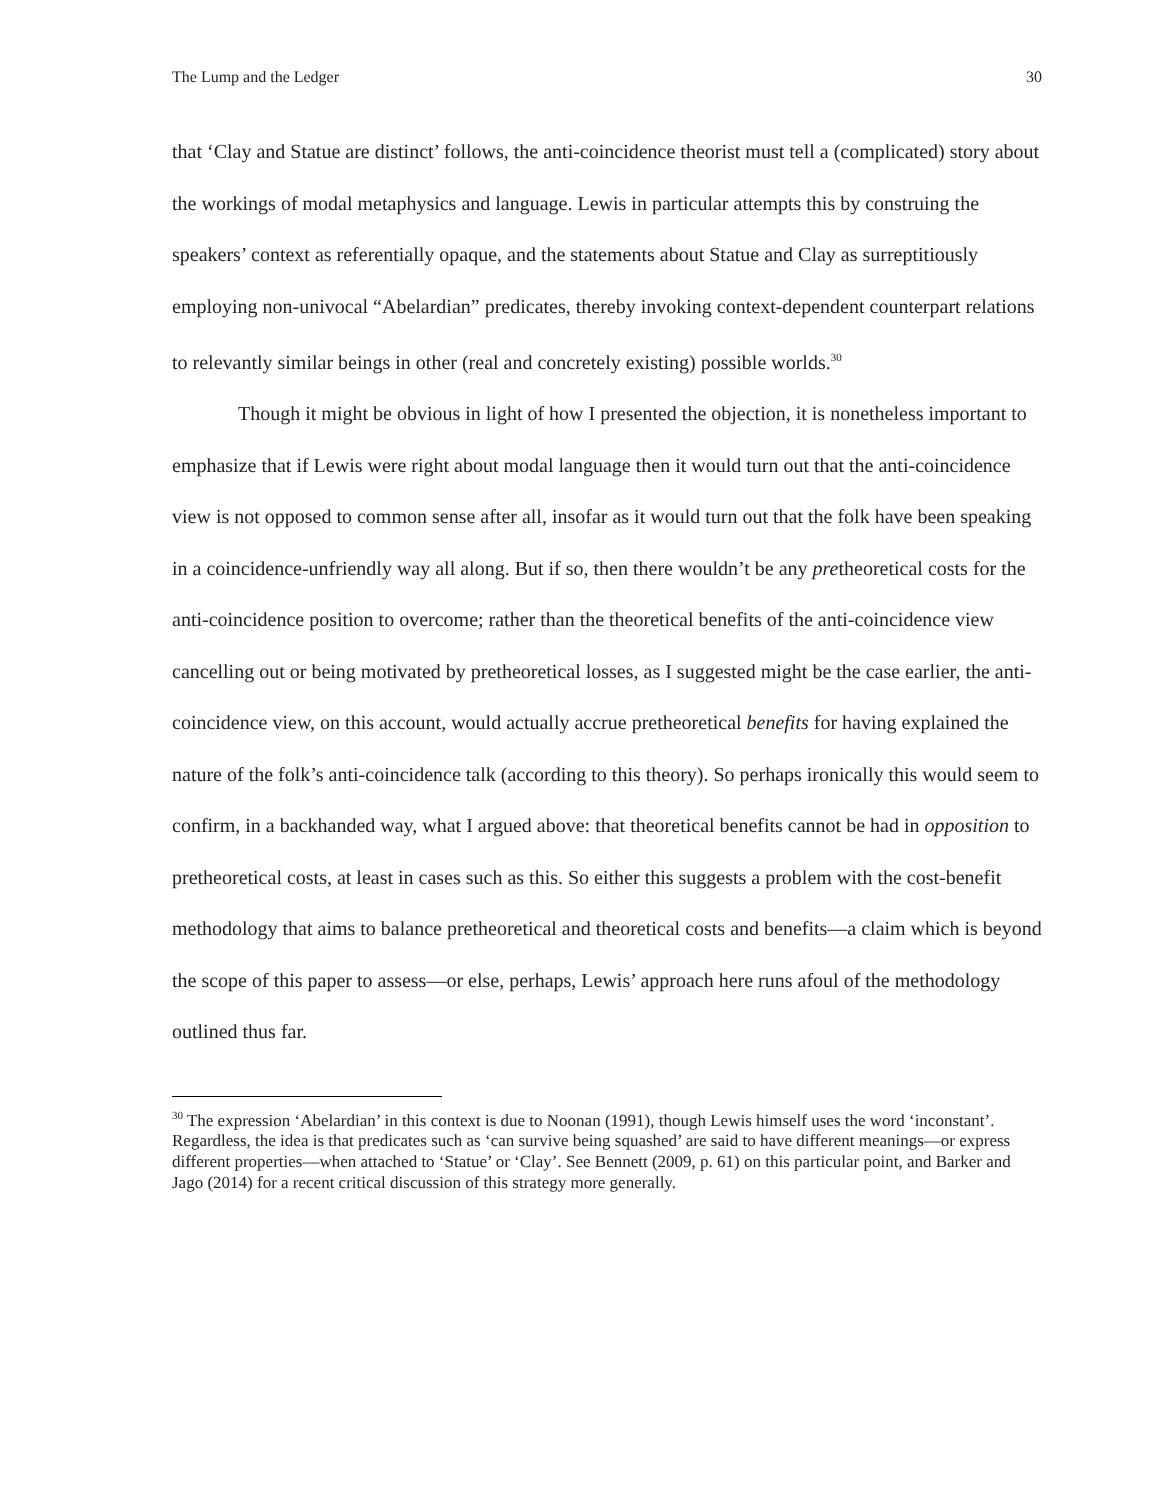The Lump and the Ledger 30
that ‘Clay and Statue are distinct’ follows, the anti-coincidence theorist must tell a (complicated) story about the workings of modal metaphysics and language. Lewis in particular attempts this by construing the speakers’ context as referentially opaque, and the statements about Statue and Clay as surreptitiously employing non-univocal “Abelardian” predicates, thereby invoking context-dependent counterpart relations to relevantly similar beings in other (real and concretely existing) possible worlds.<sup>30</sup>
Though it might be obvious in light of how I presented the objection, it is nonetheless important to emphasize that if Lewis were right about modal language then it would turn out that the anti-coincidence view is not opposed to common sense after all, insofar as it would turn out that the folk have been speaking in a coincidence-unfriendly way all along. But if so, then there wouldn’t be any pretheoretical costs for the anti-coincidence position to overcome; rather than the theoretical benefits of the anti-coincidence view cancelling out or being motivated by pretheoretical losses, as I suggested might be the case earlier, the anti-coincidence view, on this account, would actually accrue pretheoretical benefits for having explained the nature of the folk’s anti-coincidence talk (according to this theory). So perhaps ironically this would seem to confirm, in a backhanded way, what I argued above: that theoretical benefits cannot be had in opposition to pretheoretical costs, at least in cases such as this. So either this suggests a problem with the cost-benefit methodology that aims to balance pretheoretical and theoretical costs and benefits—a claim which is beyond the scope of this paper to assess—or else, perhaps, Lewis’ approach here runs afoul of the methodology outlined thus far.
<sup>30</sup> The expression ‘Abelardian’ in this context is due to Noonan (1991), though Lewis himself uses the word ‘inconstant’. Regardless, the idea is that predicates such as ‘can survive being squashed’ are said to have different meanings—or express different properties—when attached to ‘Statue’ or ‘Clay’. See Bennett (2009, p. 61) on this particular point, and Barker and Jago (2014) for a recent critical discussion of this strategy more generally.